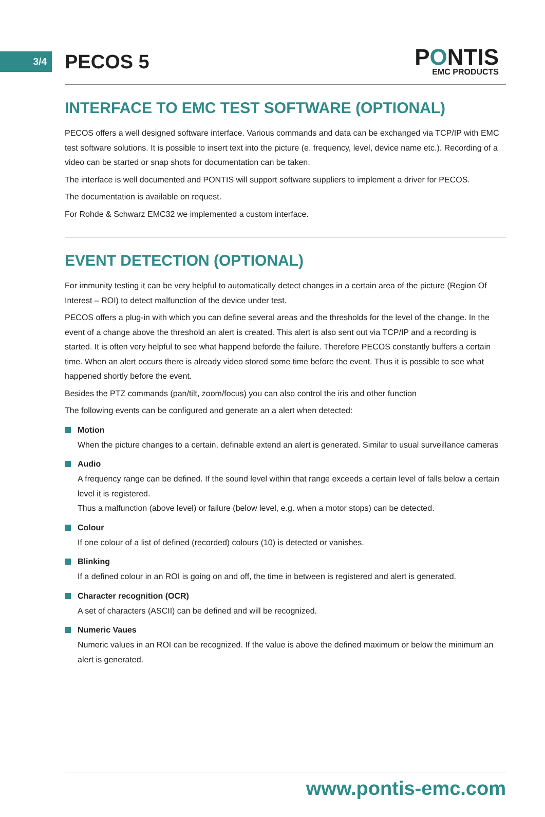3/4
PECOS 5
PONTIS
EMC PRODUCTS
INTERFACE TO EMC TEST SOFTWARE (OPTIONAL)
PECOS offers a well designed software interface. Various commands and data can be exchanged via TCP/IP with EMC test software solutions. It is possible to insert text into the picture (e. frequency, level, device name etc.). Recording of a video can be started or snap shots for documentation can be taken.
The interface is well documented and PONTIS will support software suppliers to implement a driver for PECOS.
The documentation is available on request.
For Rohde & Schwarz EMC32 we implemented a custom interface.
EVENT DETECTION (OPTIONAL)
For immunity testing it can be very helpful to automatically detect changes in a certain area of the picture (Region Of Interest – ROI) to detect malfunction of the device under test.
PECOS offers a plug-in with which you can define several areas and the thresholds for the level of the change. In the event of a change above the threshold an alert is created. This alert is also sent out via TCP/IP and a recording is started. It is often very helpful to see what happend beforde the failure. Therefore PECOS constantly buffers a certain time. When an alert occurs there is already video stored some time before the event. Thus it is possible to see what happened shortly before the event.
Besides the PTZ commands (pan/tilt, zoom/focus) you can also control the iris and other function
The following events can be configured and generate an a alert when detected:
Motion
When the picture changes to a certain, definable extend an alert is generated. Similar to usual surveillance cameras
Audio
A frequency range can be defined. If the sound level within that range exceeds a certain level of falls below a certain level it is registered.
Thus a malfunction (above level) or failure (below level, e.g. when a motor stops) can be detected.
Colour
If one colour of a list of defined (recorded) colours (10) is detected or vanishes.
Blinking
If a defined colour in an ROI is going on and off, the time in between is registered and alert is generated.
Character recognition (OCR)
A set of characters (ASCII) can be defined and will be recognized.
Numeric Vaues
Numeric values in an ROI can be recognized. If the value is above the defined maximum or below the minimum an alert is generated.
www.pontis-emc.com